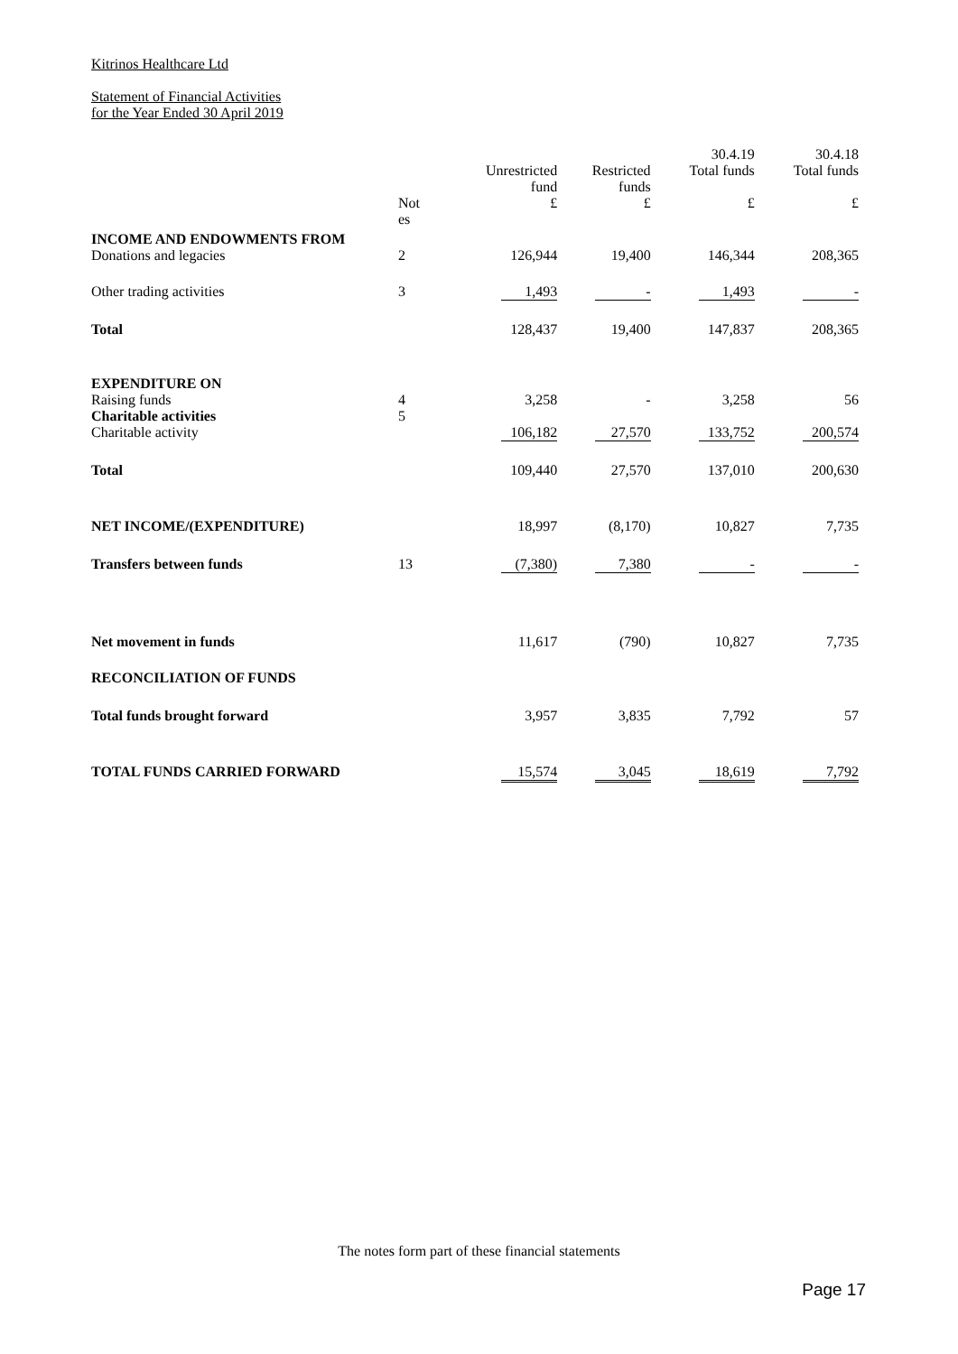Kitrinos Healthcare Ltd
Statement of Financial Activities
for the Year Ended 30 April 2019
| | | | | 30.4.19 | 30.4.18 |
| --- | --- | --- | --- | --- | --- |
| | | Unrestricted fund | Restricted funds | Total funds | Total funds |
| | Not es | £ | £ | £ | £ |
| INCOME AND ENDOWMENTS FROM | | | | | |
| Donations and legacies | 2 | 126,944 | 19,400 | 146,344 | 208,365 |
| Other trading activities | 3 | 1,493 | - | 1,493 | - |
| Total | | 128,437 | 19,400 | 147,837 | 208,365 |
| EXPENDITURE ON | | | | | |
| Raising funds | 4 | 3,258 | - | 3,258 | 56 |
| Charitable activities | 5 | | | | |
| Charitable activity | | 106,182 | 27,570 | 133,752 | 200,574 |
| Total | | 109,440 | 27,570 | 137,010 | 200,630 |
| NET INCOME/(EXPENDITURE) | | 18,997 | (8,170) | 10,827 | 7,735 |
| Transfers between funds | 13 | (7,380) | 7,380 | - | - |
| Net movement in funds | | 11,617 | (790) | 10,827 | 7,735 |
| RECONCILIATION OF FUNDS | | | | | |
| Total funds brought forward | | 3,957 | 3,835 | 7,792 | 57 |
| TOTAL FUNDS CARRIED FORWARD | | 15,574 | 3,045 | 18,619 | 7,792 |
The notes form part of these financial statements
Page 17